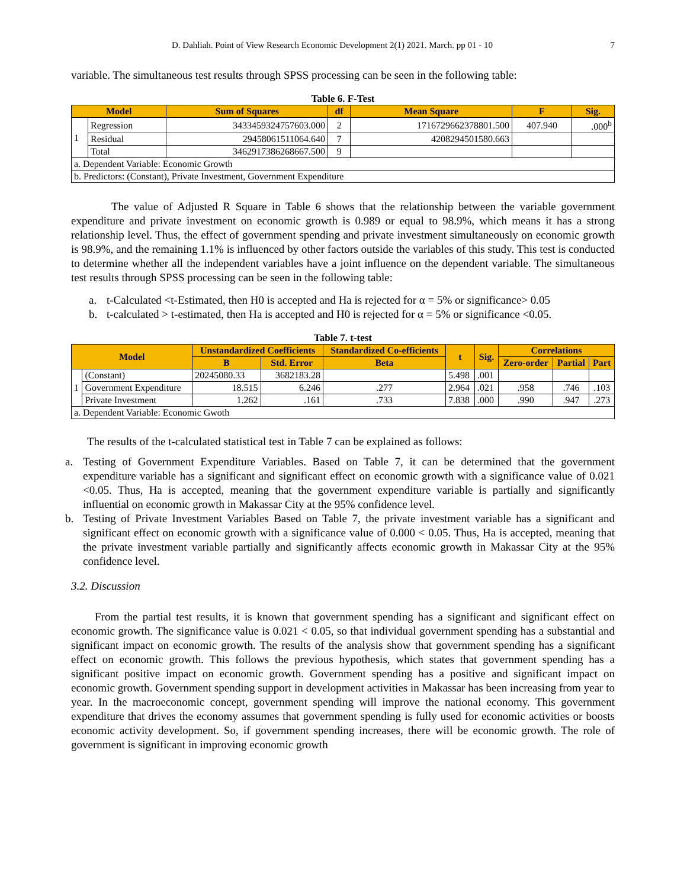D. Dahliah. Point of View Research Economic Development 2(1) 2021. March. pp 01 - 10 7
variable. The simultaneous test results through SPSS processing can be seen in the following table:
Table 6. F-Test
| Model | | Sum of Squares | df | Mean Square | F | Sig. |
| --- | --- | --- | --- | --- | --- | --- |
| 1 | Regression | 3433459324757603.000 | 2 | 1716729662378801.500 | 407.940 | .000<sup>b</sup> |
| | Residual | 29458061511064.640 | 7 | 4208294501580.663 | | |
| | Total | 3462917386268667.500 | 9 | | | |
| a. Dependent Variable: Economic Growth | | | | | | |
| b. Predictors: (Constant), Private Investment, Government Expenditure | | | | | | |
The value of Adjusted R Square in Table 6 shows that the relationship between the variable government expenditure and private investment on economic growth is 0.989 or equal to 98.9%, which means it has a strong relationship level. Thus, the effect of government spending and private investment simultaneously on economic growth is 98.9%, and the remaining 1.1% is influenced by other factors outside the variables of this study. This test is conducted to determine whether all the independent variables have a joint influence on the dependent variable. The simultaneous test results through SPSS processing can be seen in the following table:
a. t-Calculated <t-Estimated, then H0 is accepted and Ha is rejected for α = 5% or significance> 0.05
b. t-calculated > t-estimated, then Ha is accepted and H0 is rejected for α = 5% or significance <0.05.
Table 7. t-test
| Model | | Unstandardized Coefficients | | Standardized Co-efficients | t | Sig. | Correlations | | |
| --- | --- | --- | --- | --- | --- | --- | --- | --- | --- |
| | | B | Std. Error | Beta | | | Zero-order | Partial | Part |
| 1 | (Constant) | 20245080.33 | 3682183.28 | | 5.498 | .001 | | | |
| | Government Expenditure | 18.515 | 6.246 | .277 | 2.964 | .021 | .958 | .746 | .103 |
| | Private Investment | 1.262 | .161 | .733 | 7.838 | .000 | .990 | .947 | .273 |
| a. Dependent Variable: Economic Gwoth | | | | | | | | | |
The results of the t-calculated statistical test in Table 7 can be explained as follows:
a.
Testing of Government Expenditure Variables. Based on Table 7, it can be determined that the government expenditure variable has a significant and significant effect on economic growth with a significance value of 0.021 <0.05. Thus, Ha is accepted, meaning that the government expenditure variable is partially and significantly influential on economic growth in Makassar City at the 95% confidence level.
b.
Testing of Private Investment Variables Based on Table 7, the private investment variable has a significant and significant effect on economic growth with a significance value of 0.000 < 0.05. Thus, Ha is accepted, meaning that the private investment variable partially and significantly affects economic growth in Makassar City at the 95% confidence level.
3.2. Discussion
From the partial test results, it is known that government spending has a significant and significant effect on economic growth. The significance value is 0.021 < 0.05, so that individual government spending has a substantial and significant impact on economic growth. The results of the analysis show that government spending has a significant effect on economic growth. This follows the previous hypothesis, which states that government spending has a significant positive impact on economic growth. Government spending has a positive and significant impact on economic growth. Government spending support in development activities in Makassar has been increasing from year to year. In the macroeconomic concept, government spending will improve the national economy. This government expenditure that drives the economy assumes that government spending is fully used for economic activities or boosts economic activity development. So, if government spending increases, there will be economic growth. The role of government is significant in improving economic growth